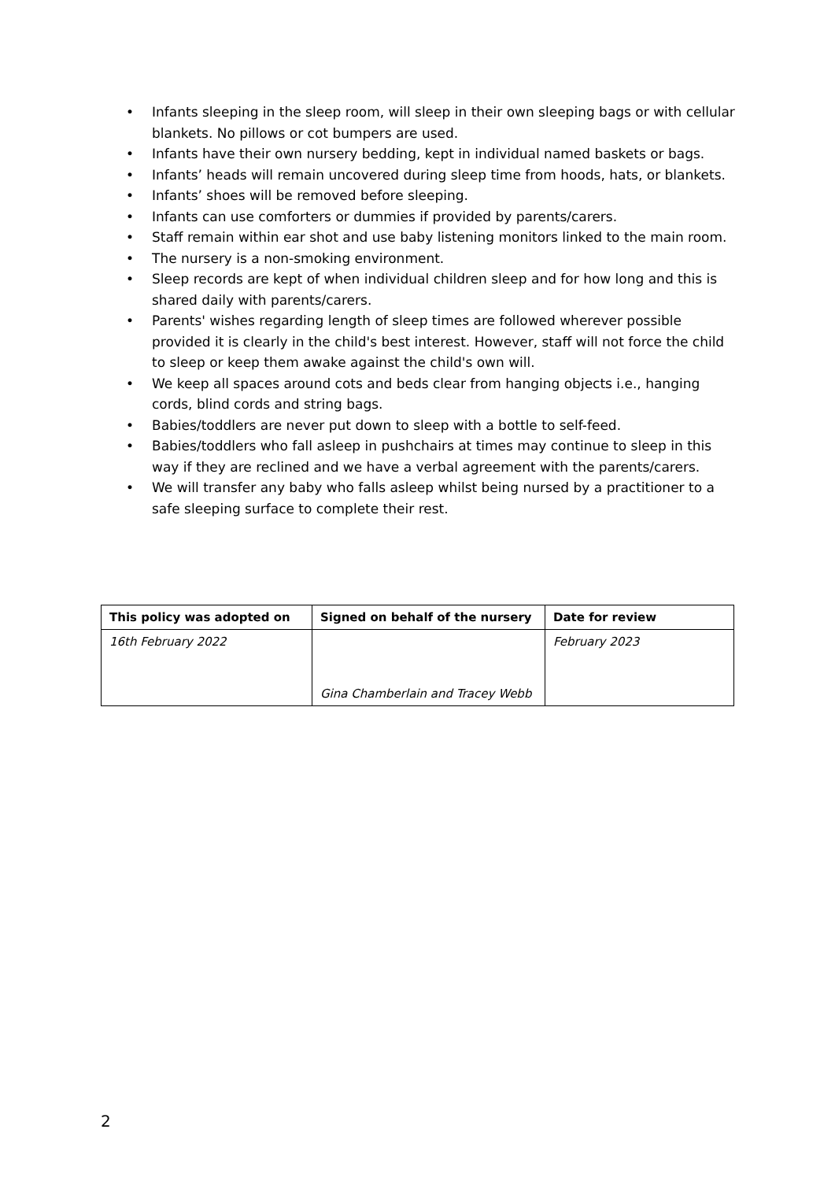• Infants sleeping in the sleep room, will sleep in their own sleeping bags or with cellular blankets. No pillows or cot bumpers are used.
• Infants have their own nursery bedding, kept in individual named baskets or bags.
• Infants’ heads will remain uncovered during sleep time from hoods, hats, or blankets.
• Infants’ shoes will be removed before sleeping.
• Infants can use comforters or dummies if provided by parents/carers.
• Staff remain within ear shot and use baby listening monitors linked to the main room.
• The nursery is a non-smoking environment.
• Sleep records are kept of when individual children sleep and for how long and this is shared daily with parents/carers.
• Parents' wishes regarding length of sleep times are followed wherever possible provided it is clearly in the child's best interest. However, staff will not force the child to sleep or keep them awake against the child's own will.
• We keep all spaces around cots and beds clear from hanging objects i.e., hanging cords, blind cords and string bags.
• Babies/toddlers are never put down to sleep with a bottle to self-feed.
• Babies/toddlers who fall asleep in pushchairs at times may continue to sleep in this way if they are reclined and we have a verbal agreement with the parents/carers.
• We will transfer any baby who falls asleep whilst being nursed by a practitioner to a safe sleeping surface to complete their rest.
| This policy was adopted on | Signed on behalf of the nursery | Date for review |
| --- | --- | --- |
| 16th February 2022 | Gina Chamberlain and Tracey Webb | February 2023 |
2